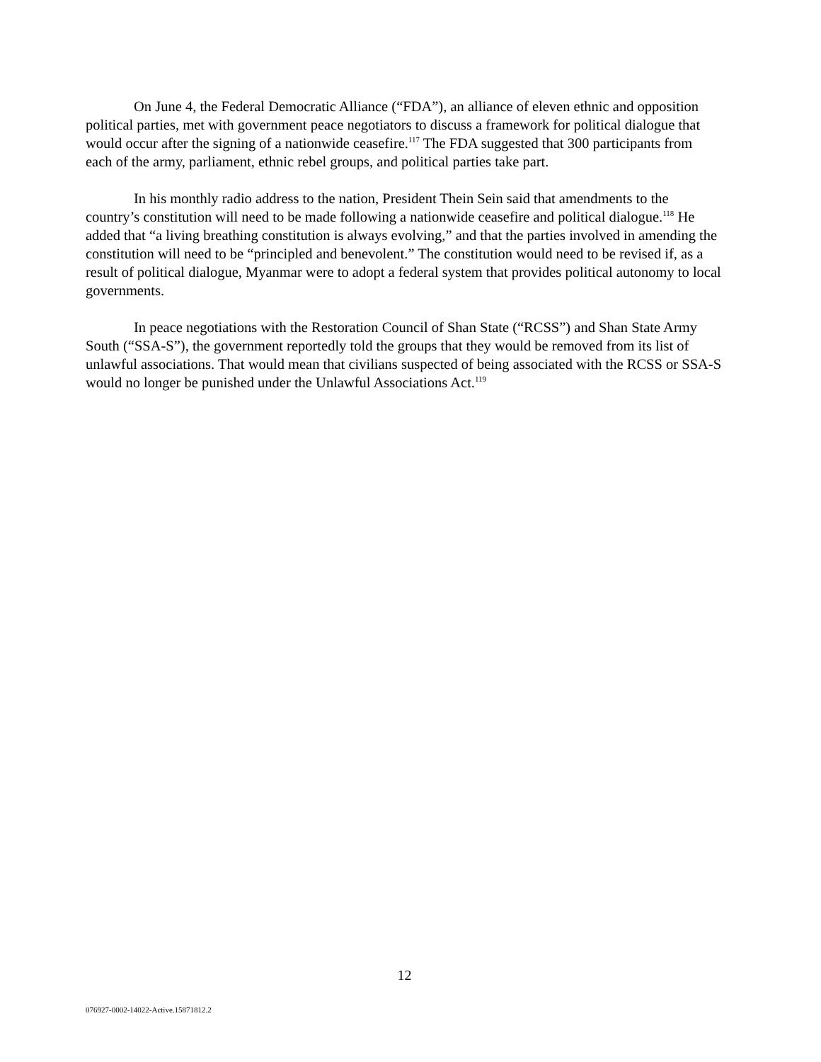On June 4, the Federal Democratic Alliance (“FDA”), an alliance of eleven ethnic and opposition political parties, met with government peace negotiators to discuss a framework for political dialogue that would occur after the signing of a nationwide ceasefire.<sup>117</sup> The FDA suggested that 300 participants from each of the army, parliament, ethnic rebel groups, and political parties take part.
In his monthly radio address to the nation, President Thein Sein said that amendments to the country’s constitution will need to be made following a nationwide ceasefire and political dialogue.<sup>118</sup> He added that “a living breathing constitution is always evolving,” and that the parties involved in amending the constitution will need to be “principled and benevolent.” The constitution would need to be revised if, as a result of political dialogue, Myanmar were to adopt a federal system that provides political autonomy to local governments.
In peace negotiations with the Restoration Council of Shan State (“RCSS”) and Shan State Army South (“SSA-S”), the government reportedly told the groups that they would be removed from its list of unlawful associations. That would mean that civilians suspected of being associated with the RCSS or SSA-S would no longer be punished under the Unlawful Associations Act.<sup>119</sup>
12
076927-0002-14022-Active.15871812.2